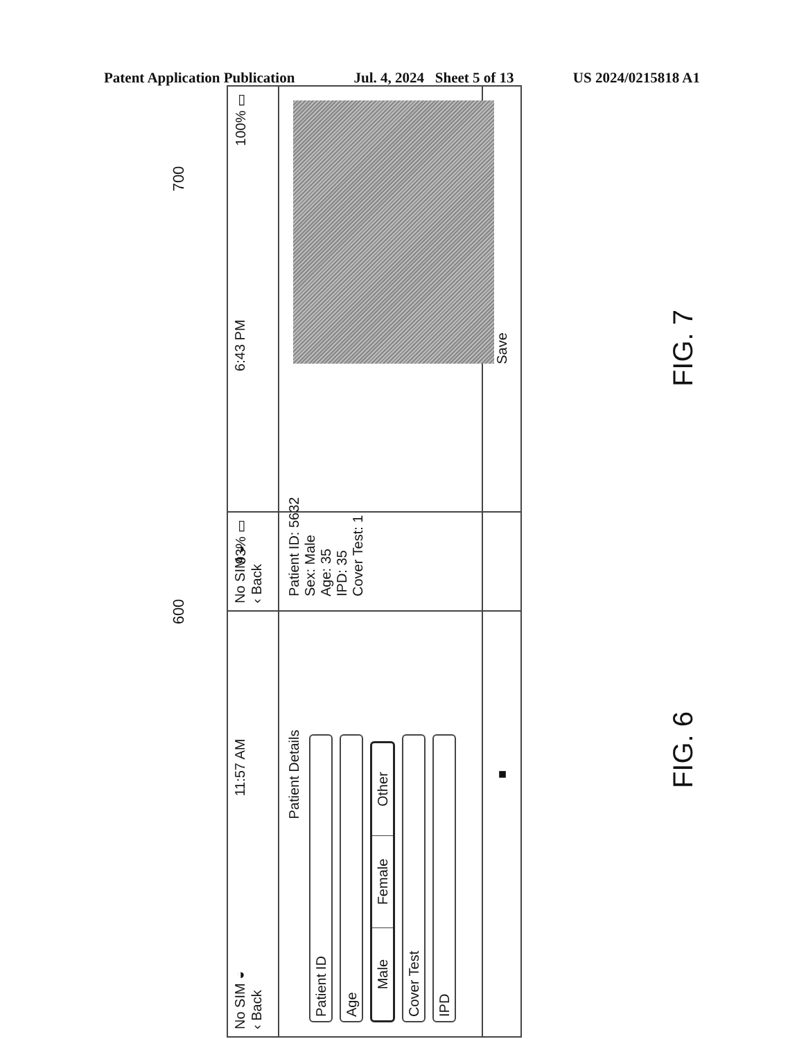Patent Application Publication Jul. 4, 2024 Sheet 5 of 13 US 2024/0215818 A1
No SIM ◒ 11:57 AM 93% ▭
‹ Back
Patient Details
Patient ID
Age
Male
Female
Other
Cover Test
IPD
■
600
FIG. 6
No SIM ◒ 6:43 PM 100% ▭
‹ Back
Patient ID: 5632
Sex: Male
Age: 35
IPD: 35
Cover Test: 1
Save
700
FIG. 7